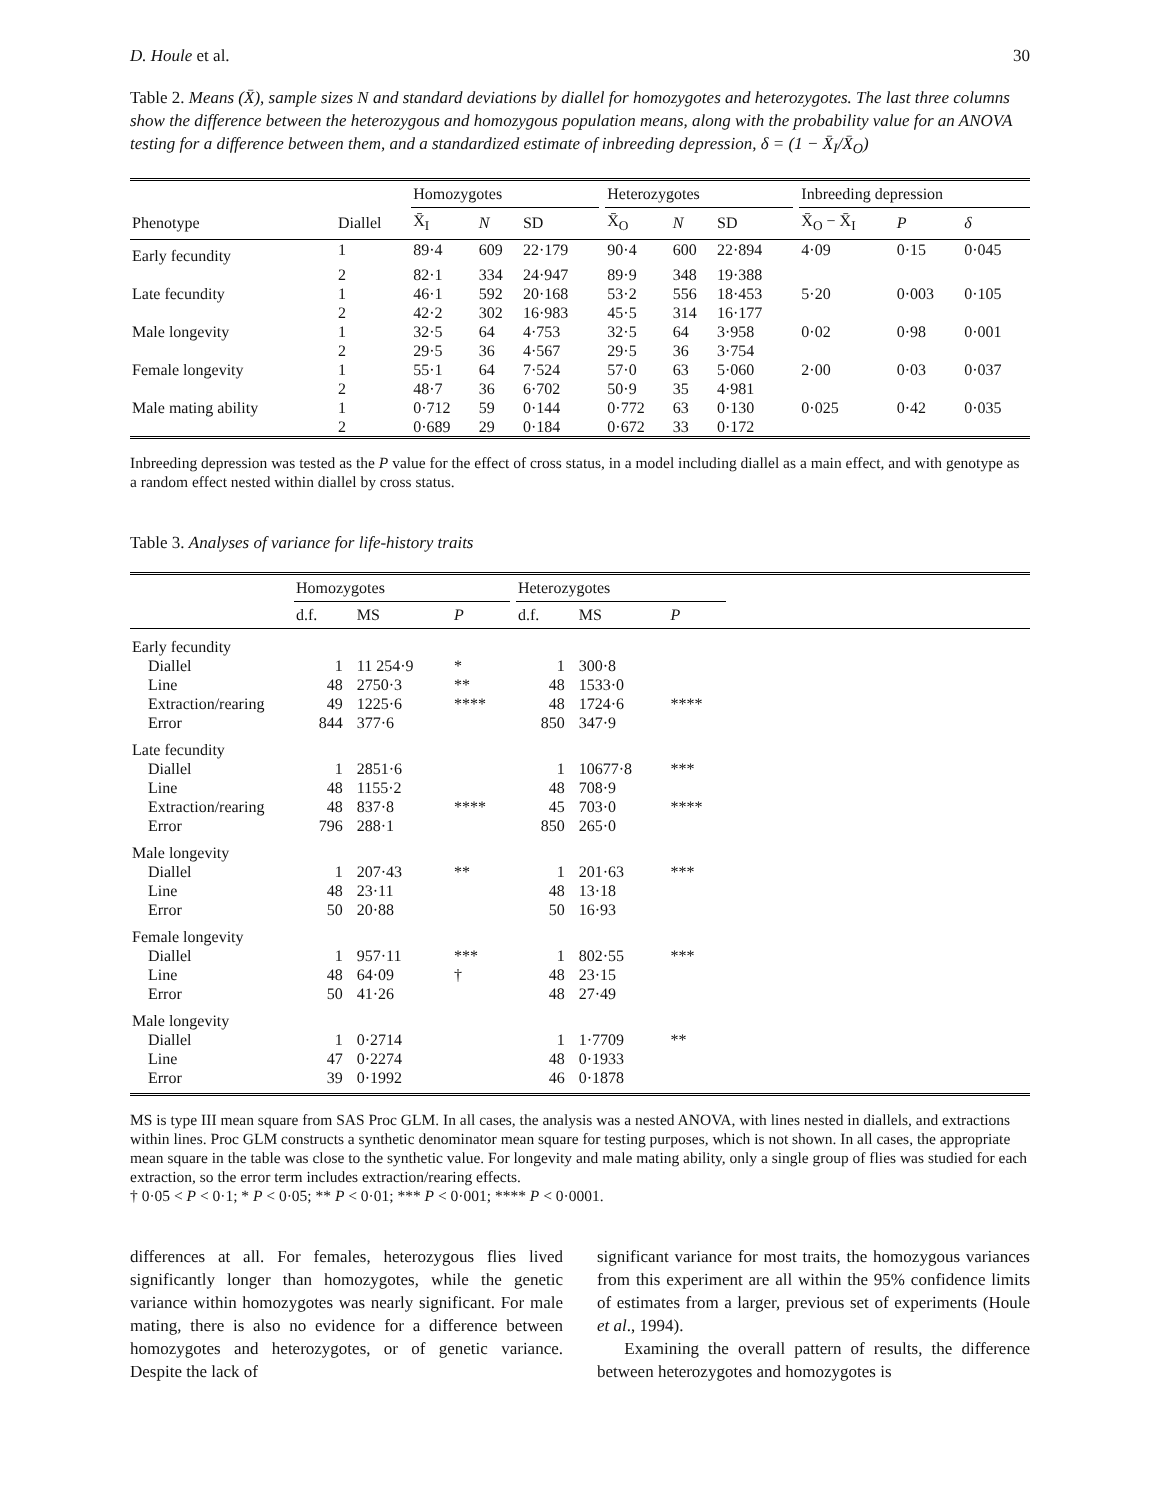D. Houle et al. 30
Table 2. Means (X̄), sample sizes N and standard deviations by diallel for homozygotes and heterozygotes. The last three columns show the difference between the heterozygous and homozygous population means, along with the probability value for an ANOVA testing for a difference between them, and a standardized estimate of inbreeding depression, δ = (1 − X̄<sub>I</sub>/X̄<sub>O</sub>)
| | | Homozygotes | | | | Heterozygotes | | | | Inbreeding depression | | |
| --- | --- | --- | --- | --- | --- | --- | --- | --- | --- | --- | --- | --- |
| Phenotype | Diallel | X̄<sub>I</sub> | N | SD | | X̄<sub>O</sub> | N | SD | | X̄<sub>O</sub> − X̄<sub>I</sub> | P | δ |
| Early fecundity | 1 | 89·4 | 609 | 22·179 | | 90·4 | 600 | 22·894 | | 4·09 | 0·15 | 0·045 |
| | 2 | 82·1 | 334 | 24·947 | | 89·9 | 348 | 19·388 | | | | |
| Late fecundity | 1 | 46·1 | 592 | 20·168 | | 53·2 | 556 | 18·453 | | 5·20 | 0·003 | 0·105 |
| | 2 | 42·2 | 302 | 16·983 | | 45·5 | 314 | 16·177 | | | | |
| Male longevity | 1 | 32·5 | 64 | 4·753 | | 32·5 | 64 | 3·958 | | 0·02 | 0·98 | 0·001 |
| | 2 | 29·5 | 36 | 4·567 | | 29·5 | 36 | 3·754 | | | | |
| Female longevity | 1 | 55·1 | 64 | 7·524 | | 57·0 | 63 | 5·060 | | 2·00 | 0·03 | 0·037 |
| | 2 | 48·7 | 36 | 6·702 | | 50·9 | 35 | 4·981 | | | | |
| Male mating ability | 1 | 0·712 | 59 | 0·144 | | 0·772 | 63 | 0·130 | | 0·025 | 0·42 | 0·035 |
| | 2 | 0·689 | 29 | 0·184 | | 0·672 | 33 | 0·172 | | | | |
Inbreeding depression was tested as the P value for the effect of cross status, in a model including diallel as a main effect, and with genotype as a random effect nested within diallel by cross status.
Table 3. Analyses of variance for life-history traits
| | Homozygotes | | | | Heterozygotes | | | |
| --- | --- | --- | --- | --- | --- | --- | --- | --- |
| | d.f. | MS | P | | d.f. | MS | P | |
| Early fecundity | | | | | | | | |
| Diallel | 1 | 11 254·9 | * | | 1 | 300·8 | | |
| Line | 48 | 2750·3 | ** | | 48 | 1533·0 | | |
| Extraction/rearing | 49 | 1225·6 | **** | | 48 | 1724·6 | **** | |
| Error | 844 | 377·6 | | | 850 | 347·9 | | |
| Late fecundity | | | | | | | | |
| Diallel | 1 | 2851·6 | | | 1 | 10677·8 | *** | |
| Line | 48 | 1155·2 | | | 48 | 708·9 | | |
| Extraction/rearing | 48 | 837·8 | **** | | 45 | 703·0 | **** | |
| Error | 796 | 288·1 | | | 850 | 265·0 | | |
| Male longevity | | | | | | | | |
| Diallel | 1 | 207·43 | ** | | 1 | 201·63 | *** | |
| Line | 48 | 23·11 | | | 48 | 13·18 | | |
| Error | 50 | 20·88 | | | 50 | 16·93 | | |
| Female longevity | | | | | | | | |
| Diallel | 1 | 957·11 | *** | | 1 | 802·55 | *** | |
| Line | 48 | 64·09 | † | | 48 | 23·15 | | |
| Error | 50 | 41·26 | | | 48 | 27·49 | | |
| Male longevity | | | | | | | | |
| Diallel | 1 | 0·2714 | | | 1 | 1·7709 | ** | |
| Line | 47 | 0·2274 | | | 48 | 0·1933 | | |
| Error | 39 | 0·1992 | | | 46 | 0·1878 | | |
MS is type III mean square from SAS Proc GLM. In all cases, the analysis was a nested ANOVA, with lines nested in diallels, and extractions within lines. Proc GLM constructs a synthetic denominator mean square for testing purposes, which is not shown. In all cases, the appropriate mean square in the table was close to the synthetic value. For longevity and male mating ability, only a single group of flies was studied for each extraction, so the error term includes extraction/rearing effects.
† 0·05 < P < 0·1; * P < 0·05; ** P < 0·01; *** P < 0·001; **** P < 0·0001.
differences at all. For females, heterozygous flies lived significantly longer than homozygotes, while the genetic variance within homozygotes was nearly significant. For male mating, there is also no evidence for a difference between homozygotes and heterozygotes, or of genetic variance. Despite the lack of
significant variance for most traits, the homozygous variances from this experiment are all within the 95% confidence limits of estimates from a larger, previous set of experiments (Houle et al., 1994).
Examining the overall pattern of results, the difference between heterozygotes and homozygotes is